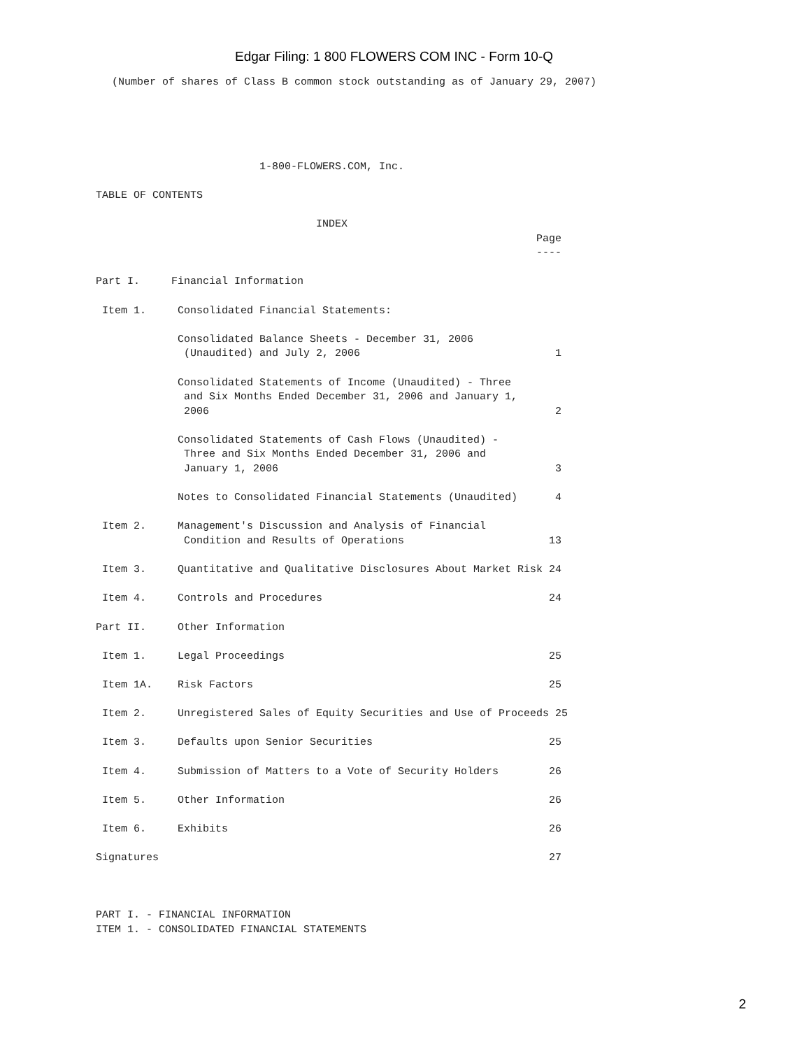Edgar Filing: 1 800 FLOWERS COM INC - Form 10-Q
(Number of shares of Class B common stock outstanding as of January 29, 2007)
                          1-800-FLOWERS.COM, Inc.

TABLE OF CONTENTS

                                   INDEX
                                                                      Page
                                                                      ----

Part I.     Financial Information

 Item 1.     Consolidated Financial Statements:

             Consolidated Balance Sheets - December 31, 2006
              (Unaudited) and July 2, 2006                               1

             Consolidated Statements of Income (Unaudited) - Three
              and Six Months Ended December 31, 2006 and January 1,
              2006                                                       2

             Consolidated Statements of Cash Flows (Unaudited) -
              Three and Six Months Ended December 31, 2006 and
              January 1, 2006                                            3

             Notes to Consolidated Financial Statements (Unaudited)      4

 Item 2.     Management's Discussion and Analysis of Financial
              Condition and Results of Operations                       13

 Item 3.     Quantitative and Qualitative Disclosures About Market Risk 24

 Item 4.     Controls and Procedures                                    24

Part II.     Other Information

 Item 1.     Legal Proceedings                                          25

 Item 1A.    Risk Factors                                               25

 Item 2.     Unregistered Sales of Equity Securities and Use of Proceeds 25

 Item 3.     Defaults upon Senior Securities                            25

 Item 4.     Submission of Matters to a Vote of Security Holders        26

 Item 5.     Other Information                                          26

 Item 6.     Exhibits                                                   26

Signatures                                                              27



PART I. - FINANCIAL INFORMATION
ITEM 1. - CONSOLIDATED FINANCIAL STATEMENTS
2